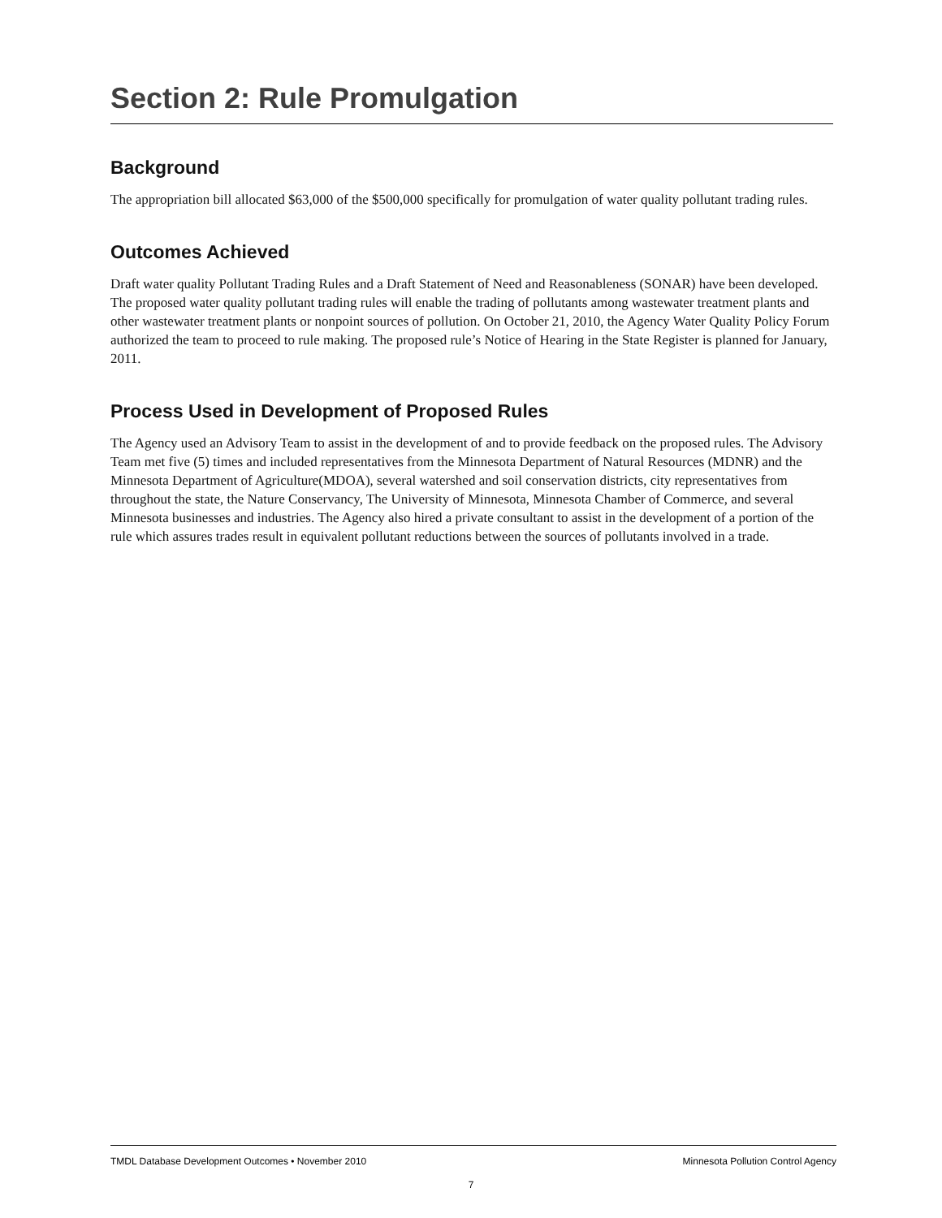Section 2: Rule Promulgation
Background
The appropriation bill allocated $63,000 of the $500,000 specifically for promulgation of water quality pollutant trading rules.
Outcomes Achieved
Draft water quality Pollutant Trading Rules and a Draft Statement of Need and Reasonableness (SONAR) have been developed. The proposed water quality pollutant trading rules will enable the trading of pollutants among wastewater treatment plants and other wastewater treatment plants or nonpoint sources of pollution. On October 21, 2010, the Agency Water Quality Policy Forum authorized the team to proceed to rule making. The proposed rule’s Notice of Hearing in the State Register is planned for January, 2011.
Process Used in Development of Proposed Rules
The Agency used an Advisory Team to assist in the development of and to provide feedback on the proposed rules. The Advisory Team met five (5) times and included representatives from the Minnesota Department of Natural Resources (MDNR) and the Minnesota Department of Agriculture(MDOA), several watershed and soil conservation districts, city representatives from throughout the state, the Nature Conservancy, The University of Minnesota, Minnesota Chamber of Commerce, and several Minnesota businesses and industries. The Agency also hired a private consultant to assist in the development of a portion of the rule which assures trades result in equivalent pollutant reductions between the sources of pollutants involved in a trade.
TMDL Database Development Outcomes • November 2010 Minnesota Pollution Control Agency
7